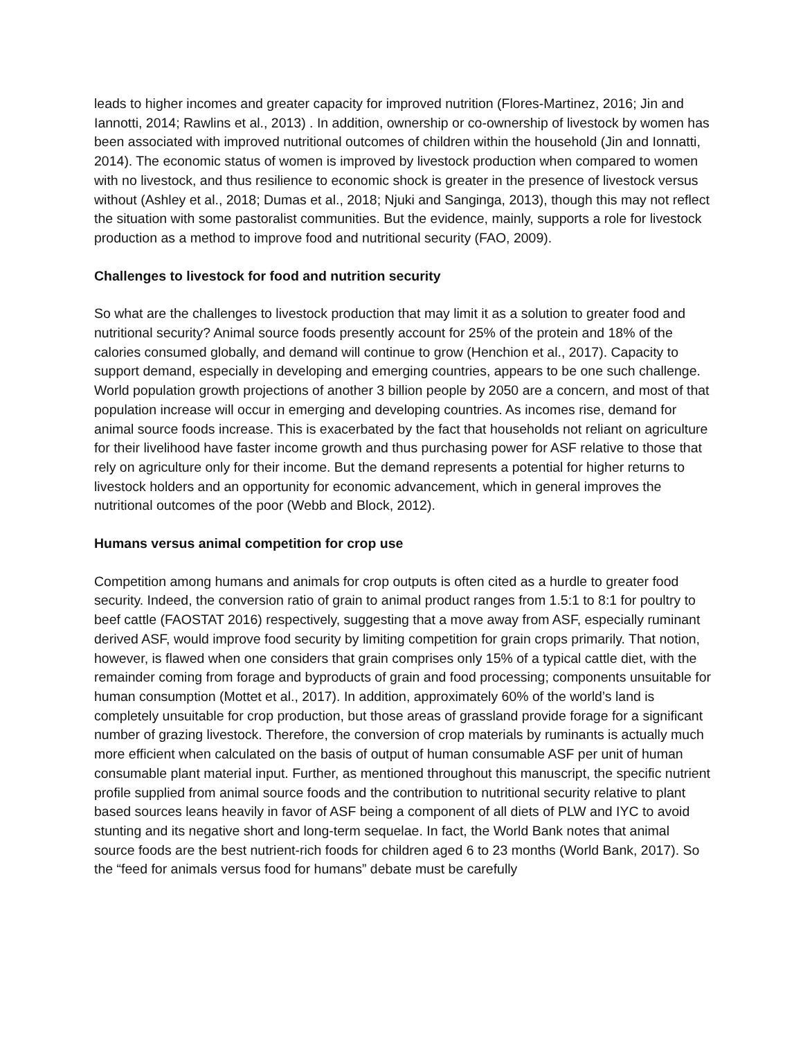leads to higher incomes and greater capacity for improved nutrition (Flores-Martinez, 2016; Jin and Iannotti, 2014; Rawlins et al., 2013) . In addition, ownership or co-ownership of livestock by women has been associated with improved nutritional outcomes of children within the household (Jin and Ionnatti, 2014). The economic status of women is improved by livestock production when compared to women with no livestock, and thus resilience to economic shock is greater in the presence of livestock versus without (Ashley et al., 2018; Dumas et al., 2018; Njuki and Sanginga, 2013), though this may not reflect the situation with some pastoralist communities. But the evidence, mainly, supports a role for livestock production as a method to improve food and nutritional security (FAO, 2009).
Challenges to livestock for food and nutrition security
So what are the challenges to livestock production that may limit it as a solution to greater food and nutritional security? Animal source foods presently account for 25% of the protein and 18% of the calories consumed globally, and demand will continue to grow (Henchion et al., 2017). Capacity to support demand, especially in developing and emerging countries, appears to be one such challenge. World population growth projections of another 3 billion people by 2050 are a concern, and most of that population increase will occur in emerging and developing countries. As incomes rise, demand for animal source foods increase. This is exacerbated by the fact that households not reliant on agriculture for their livelihood have faster income growth and thus purchasing power for ASF relative to those that rely on agriculture only for their income. But the demand represents a potential for higher returns to livestock holders and an opportunity for economic advancement, which in general improves the nutritional outcomes of the poor (Webb and Block, 2012).
Humans versus animal competition for crop use
Competition among humans and animals for crop outputs is often cited as a hurdle to greater food security. Indeed, the conversion ratio of grain to animal product ranges from 1.5:1 to 8:1 for poultry to beef cattle (FAOSTAT 2016) respectively, suggesting that a move away from ASF, especially ruminant derived ASF, would improve food security by limiting competition for grain crops primarily. That notion, however, is flawed when one considers that grain comprises only 15% of a typical cattle diet, with the remainder coming from forage and byproducts of grain and food processing; components unsuitable for human consumption (Mottet et al., 2017). In addition, approximately 60% of the world’s land is completely unsuitable for crop production, but those areas of grassland provide forage for a significant number of grazing livestock. Therefore, the conversion of crop materials by ruminants is actually much more efficient when calculated on the basis of output of human consumable ASF per unit of human consumable plant material input. Further, as mentioned throughout this manuscript, the specific nutrient profile supplied from animal source foods and the contribution to nutritional security relative to plant based sources leans heavily in favor of ASF being a component of all diets of PLW and IYC to avoid stunting and its negative short and long-term sequelae. In fact, the World Bank notes that animal source foods are the best nutrient-rich foods for children aged 6 to 23 months (World Bank, 2017). So the “feed for animals versus food for humans” debate must be carefully